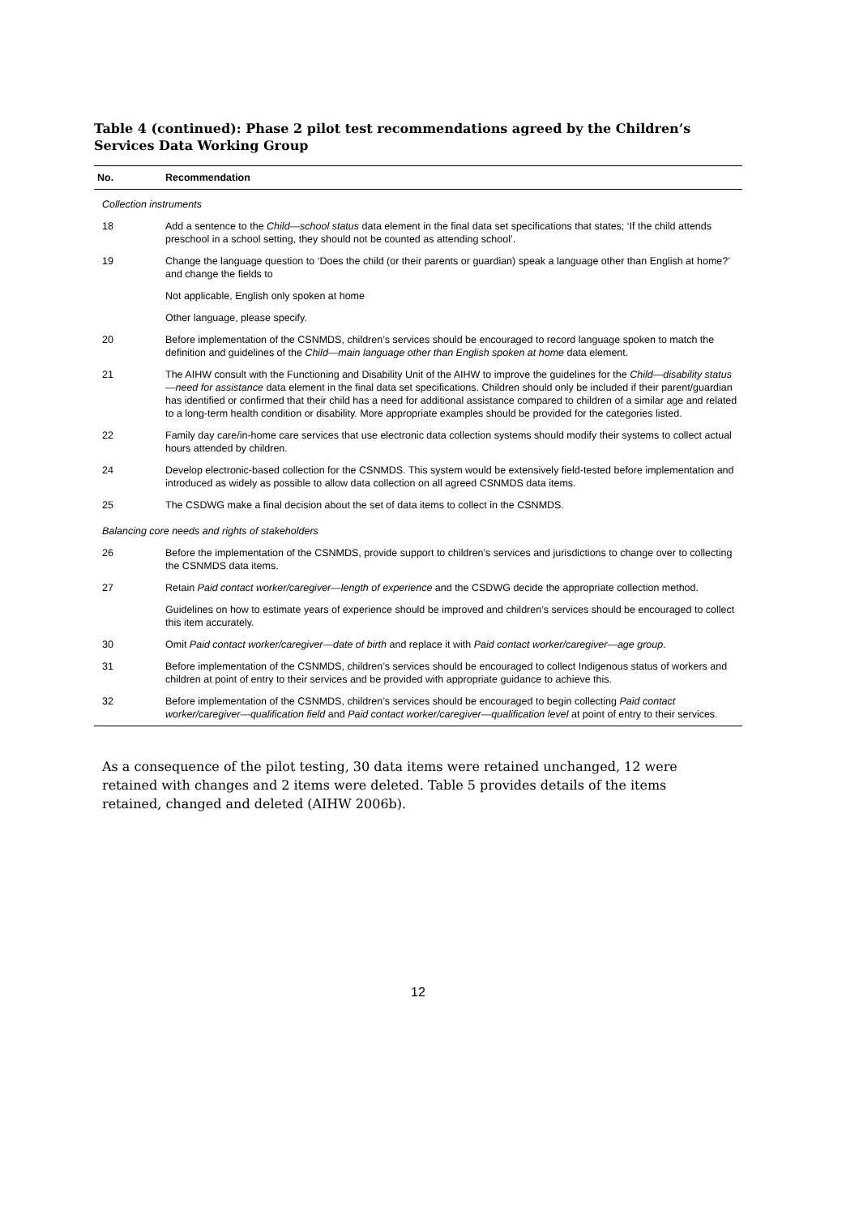Table 4 (continued): Phase 2 pilot test recommendations agreed by the Children’s Services Data Working Group
| No. | Recommendation |
| --- | --- |
| Collection instruments | |
| 18 | Add a sentence to the Child—school status data element in the final data set specifications that states; ‘If the child attends preschool in a school setting, they should not be counted as attending school’. |
| 19 | Change the language question to ‘Does the child (or their parents or guardian) speak a language other than English at home?’ and change the fields to |
| | Not applicable, English only spoken at home |
| | Other language, please specify. |
| 20 | Before implementation of the CSNMDS, children’s services should be encouraged to record language spoken to match the definition and guidelines of the Child—main language other than English spoken at home data element. |
| 21 | The AIHW consult with the Functioning and Disability Unit of the AIHW to improve the guidelines for the Child—disability status—need for assistance data element in the final data set specifications. Children should only be included if their parent/guardian has identified or confirmed that their child has a need for additional assistance compared to children of a similar age and related to a long-term health condition or disability. More appropriate examples should be provided for the categories listed. |
| 22 | Family day care/in-home care services that use electronic data collection systems should modify their systems to collect actual hours attended by children. |
| 24 | Develop electronic-based collection for the CSNMDS. This system would be extensively field-tested before implementation and introduced as widely as possible to allow data collection on all agreed CSNMDS data items. |
| 25 | The CSDWG make a final decision about the set of data items to collect in the CSNMDS. |
| Balancing core needs and rights of stakeholders | |
| 26 | Before the implementation of the CSNMDS, provide support to children’s services and jurisdictions to change over to collecting the CSNMDS data items. |
| 27 | Retain Paid contact worker/caregiver—length of experience and the CSDWG decide the appropriate collection method. |
| | Guidelines on how to estimate years of experience should be improved and children’s services should be encouraged to collect this item accurately. |
| 30 | Omit Paid contact worker/caregiver—date of birth and replace it with Paid contact worker/caregiver—age group . |
| 31 | Before implementation of the CSNMDS, children’s services should be encouraged to collect Indigenous status of workers and children at point of entry to their services and be provided with appropriate guidance to achieve this. |
| 32 | Before implementation of the CSNMDS, children’s services should be encouraged to begin collecting Paid contact worker/caregiver—qualification field and Paid contact worker/caregiver—qualification level at point of entry to their services. |
As a consequence of the pilot testing, 30 data items were retained unchanged, 12 were retained with changes and 2 items were deleted. Table 5 provides details of the items retained, changed and deleted (AIHW 2006b).
12